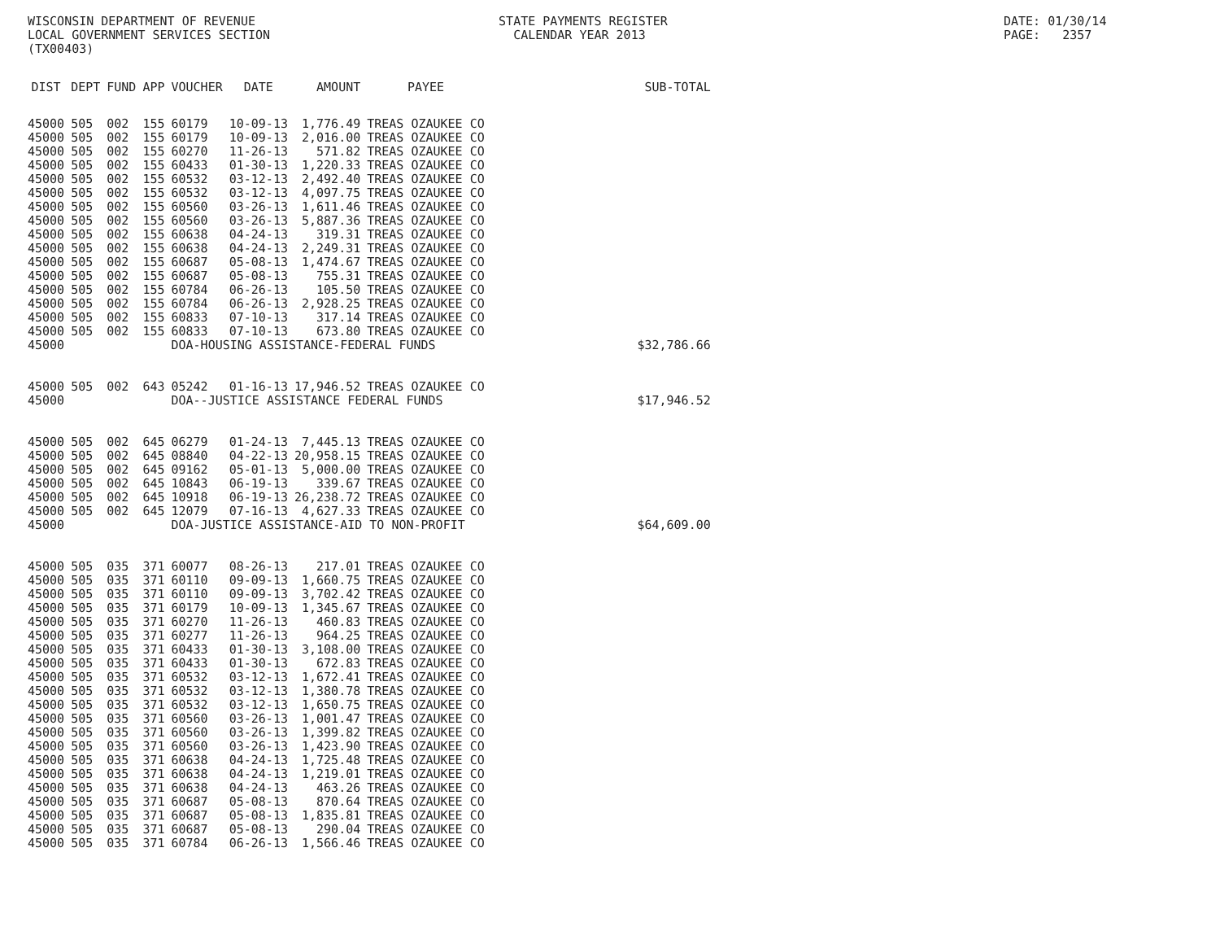WISCONSIN DEPARTMENT OF REVENUE LOCAL GOVERNMENT SERVICES SECTION (TX00403)
STATE PAYMENTS REGISTER CALENDAR YEAR 2013
DATE: 01/30/14 PAGE: 2357
| DIST | DEPT | FUND | APP | VOUCHER | DATE | AMOUNT | PAYEE | SUB-TOTAL |
| --- | --- | --- | --- | --- | --- | --- | --- | --- |
| 45000 | 505 | 002 | 155 | 60179 | 10-09-13 | 1,776.49 | TREAS OZAUKEE CO | |
| 45000 | 505 | 002 | 155 | 60179 | 10-09-13 | 2,016.00 | TREAS OZAUKEE CO | |
| 45000 | 505 | 002 | 155 | 60270 | 11-26-13 | 571.82 | TREAS OZAUKEE CO | |
| 45000 | 505 | 002 | 155 | 60433 | 01-30-13 | 1,220.33 | TREAS OZAUKEE CO | |
| 45000 | 505 | 002 | 155 | 60532 | 03-12-13 | 2,492.40 | TREAS OZAUKEE CO | |
| 45000 | 505 | 002 | 155 | 60532 | 03-12-13 | 4,097.75 | TREAS OZAUKEE CO | |
| 45000 | 505 | 002 | 155 | 60560 | 03-26-13 | 1,611.46 | TREAS OZAUKEE CO | |
| 45000 | 505 | 002 | 155 | 60560 | 03-26-13 | 5,887.36 | TREAS OZAUKEE CO | |
| 45000 | 505 | 002 | 155 | 60638 | 04-24-13 | 319.31 | TREAS OZAUKEE CO | |
| 45000 | 505 | 002 | 155 | 60638 | 04-24-13 | 2,249.31 | TREAS OZAUKEE CO | |
| 45000 | 505 | 002 | 155 | 60687 | 05-08-13 | 1,474.67 | TREAS OZAUKEE CO | |
| 45000 | 505 | 002 | 155 | 60687 | 05-08-13 | 755.31 | TREAS OZAUKEE CO | |
| 45000 | 505 | 002 | 155 | 60784 | 06-26-13 | 105.50 | TREAS OZAUKEE CO | |
| 45000 | 505 | 002 | 155 | 60784 | 06-26-13 | 2,928.25 | TREAS OZAUKEE CO | |
| 45000 | 505 | 002 | 155 | 60833 | 07-10-13 | 317.14 | TREAS OZAUKEE CO | |
| 45000 | 505 | 002 | 155 | 60833 | 07-10-13 | 673.80 | TREAS OZAUKEE CO | |
| 45000 | | | | DOA-HOUSING ASSISTANCE-FEDERAL FUNDS | | | | $32,786.66 |
| 45000 | 505 | 002 | 643 | 05242 | 01-16-13 | 17,946.52 | TREAS OZAUKEE CO | |
| 45000 | | | | DOA--JUSTICE ASSISTANCE FEDERAL FUNDS | | | | $17,946.52 |
| 45000 | 505 | 002 | 645 | 06279 | 01-24-13 | 7,445.13 | TREAS OZAUKEE CO | |
| 45000 | 505 | 002 | 645 | 08840 | 04-22-13 | 20,958.15 | TREAS OZAUKEE CO | |
| 45000 | 505 | 002 | 645 | 09162 | 05-01-13 | 5,000.00 | TREAS OZAUKEE CO | |
| 45000 | 505 | 002 | 645 | 10843 | 06-19-13 | 339.67 | TREAS OZAUKEE CO | |
| 45000 | 505 | 002 | 645 | 10918 | 06-19-13 | 26,238.72 | TREAS OZAUKEE CO | |
| 45000 | 505 | 002 | 645 | 12079 | 07-16-13 | 4,627.33 | TREAS OZAUKEE CO | |
| 45000 | | | | DOA-JUSTICE ASSISTANCE-AID TO NON-PROFIT | | | | $64,609.00 |
| 45000 | 505 | 035 | 371 | 60077 | 08-26-13 | 217.01 | TREAS OZAUKEE CO | |
| 45000 | 505 | 035 | 371 | 60110 | 09-09-13 | 1,660.75 | TREAS OZAUKEE CO | |
| 45000 | 505 | 035 | 371 | 60110 | 09-09-13 | 3,702.42 | TREAS OZAUKEE CO | |
| 45000 | 505 | 035 | 371 | 60179 | 10-09-13 | 1,345.67 | TREAS OZAUKEE CO | |
| 45000 | 505 | 035 | 371 | 60270 | 11-26-13 | 460.83 | TREAS OZAUKEE CO | |
| 45000 | 505 | 035 | 371 | 60277 | 11-26-13 | 964.25 | TREAS OZAUKEE CO | |
| 45000 | 505 | 035 | 371 | 60433 | 01-30-13 | 3,108.00 | TREAS OZAUKEE CO | |
| 45000 | 505 | 035 | 371 | 60433 | 01-30-13 | 672.83 | TREAS OZAUKEE CO | |
| 45000 | 505 | 035 | 371 | 60532 | 03-12-13 | 1,672.41 | TREAS OZAUKEE CO | |
| 45000 | 505 | 035 | 371 | 60532 | 03-12-13 | 1,380.78 | TREAS OZAUKEE CO | |
| 45000 | 505 | 035 | 371 | 60532 | 03-12-13 | 1,650.75 | TREAS OZAUKEE CO | |
| 45000 | 505 | 035 | 371 | 60560 | 03-26-13 | 1,001.47 | TREAS OZAUKEE CO | |
| 45000 | 505 | 035 | 371 | 60560 | 03-26-13 | 1,399.82 | TREAS OZAUKEE CO | |
| 45000 | 505 | 035 | 371 | 60560 | 03-26-13 | 1,423.90 | TREAS OZAUKEE CO | |
| 45000 | 505 | 035 | 371 | 60638 | 04-24-13 | 1,725.48 | TREAS OZAUKEE CO | |
| 45000 | 505 | 035 | 371 | 60638 | 04-24-13 | 1,219.01 | TREAS OZAUKEE CO | |
| 45000 | 505 | 035 | 371 | 60638 | 04-24-13 | 463.26 | TREAS OZAUKEE CO | |
| 45000 | 505 | 035 | 371 | 60687 | 05-08-13 | 870.64 | TREAS OZAUKEE CO | |
| 45000 | 505 | 035 | 371 | 60687 | 05-08-13 | 1,835.81 | TREAS OZAUKEE CO | |
| 45000 | 505 | 035 | 371 | 60687 | 05-08-13 | 290.04 | TREAS OZAUKEE CO | |
| 45000 | 505 | 035 | 371 | 60784 | 06-26-13 | 1,566.46 | TREAS OZAUKEE CO | |